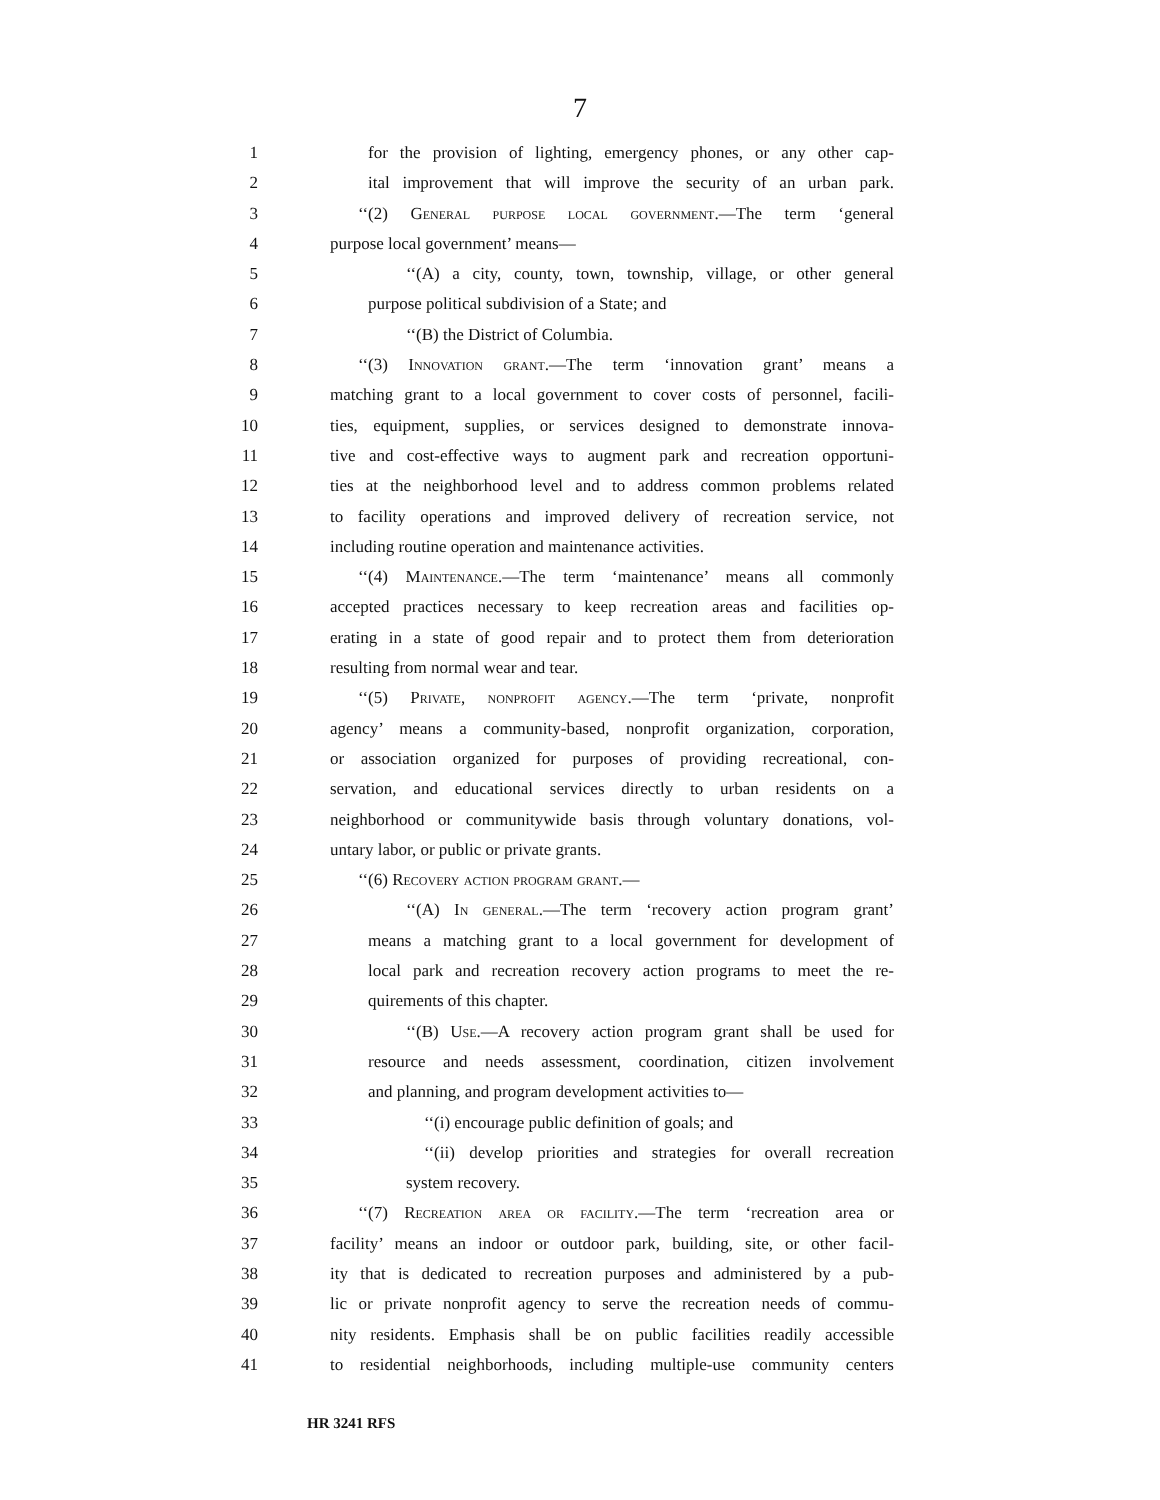7
1 for the provision of lighting, emergency phones, or any other cap-
2 ital improvement that will improve the security of an urban park.
3 ‘‘(2) General purpose local government.—The term ‘general
4 purpose local government’ means—
5 ‘‘(A) a city, county, town, township, village, or other general
6 purpose political subdivision of a State; and
7 ‘‘(B) the District of Columbia.
8 ‘‘(3) Innovation grant.—The term ‘innovation grant’ means a
9 matching grant to a local government to cover costs of personnel, facili-
10 ties, equipment, supplies, or services designed to demonstrate innova-
11 tive and cost-effective ways to augment park and recreation opportuni-
12 ties at the neighborhood level and to address common problems related
13 to facility operations and improved delivery of recreation service, not
14 including routine operation and maintenance activities.
15 ‘‘(4) Maintenance.—The term ‘maintenance’ means all commonly
16 accepted practices necessary to keep recreation areas and facilities op-
17 erating in a state of good repair and to protect them from deterioration
18 resulting from normal wear and tear.
19 ‘‘(5) Private, nonprofit agency.—The term ‘private, nonprofit
20 agency’ means a community-based, nonprofit organization, corporation,
21 or association organized for purposes of providing recreational, con-
22 servation, and educational services directly to urban residents on a
23 neighborhood or communitywide basis through voluntary donations, vol-
24 untary labor, or public or private grants.
25 ‘‘(6) Recovery action program grant.—
26 ‘‘(A) In general.—The term ‘recovery action program grant’
27 means a matching grant to a local government for development of
28 local park and recreation recovery action programs to meet the re-
29 quirements of this chapter.
30 ‘‘(B) Use.—A recovery action program grant shall be used for
31 resource and needs assessment, coordination, citizen involvement
32 and planning, and program development activities to—
33 ‘‘(i) encourage public definition of goals; and
34 ‘‘(ii) develop priorities and strategies for overall recreation
35 system recovery.
36 ‘‘(7) Recreation area or facility.—The term ‘recreation area or
37 facility’ means an indoor or outdoor park, building, site, or other facil-
38 ity that is dedicated to recreation purposes and administered by a pub-
39 lic or private nonprofit agency to serve the recreation needs of commu-
40 nity residents. Emphasis shall be on public facilities readily accessible
41 to residential neighborhoods, including multiple-use community centers
HR 3241 RFS